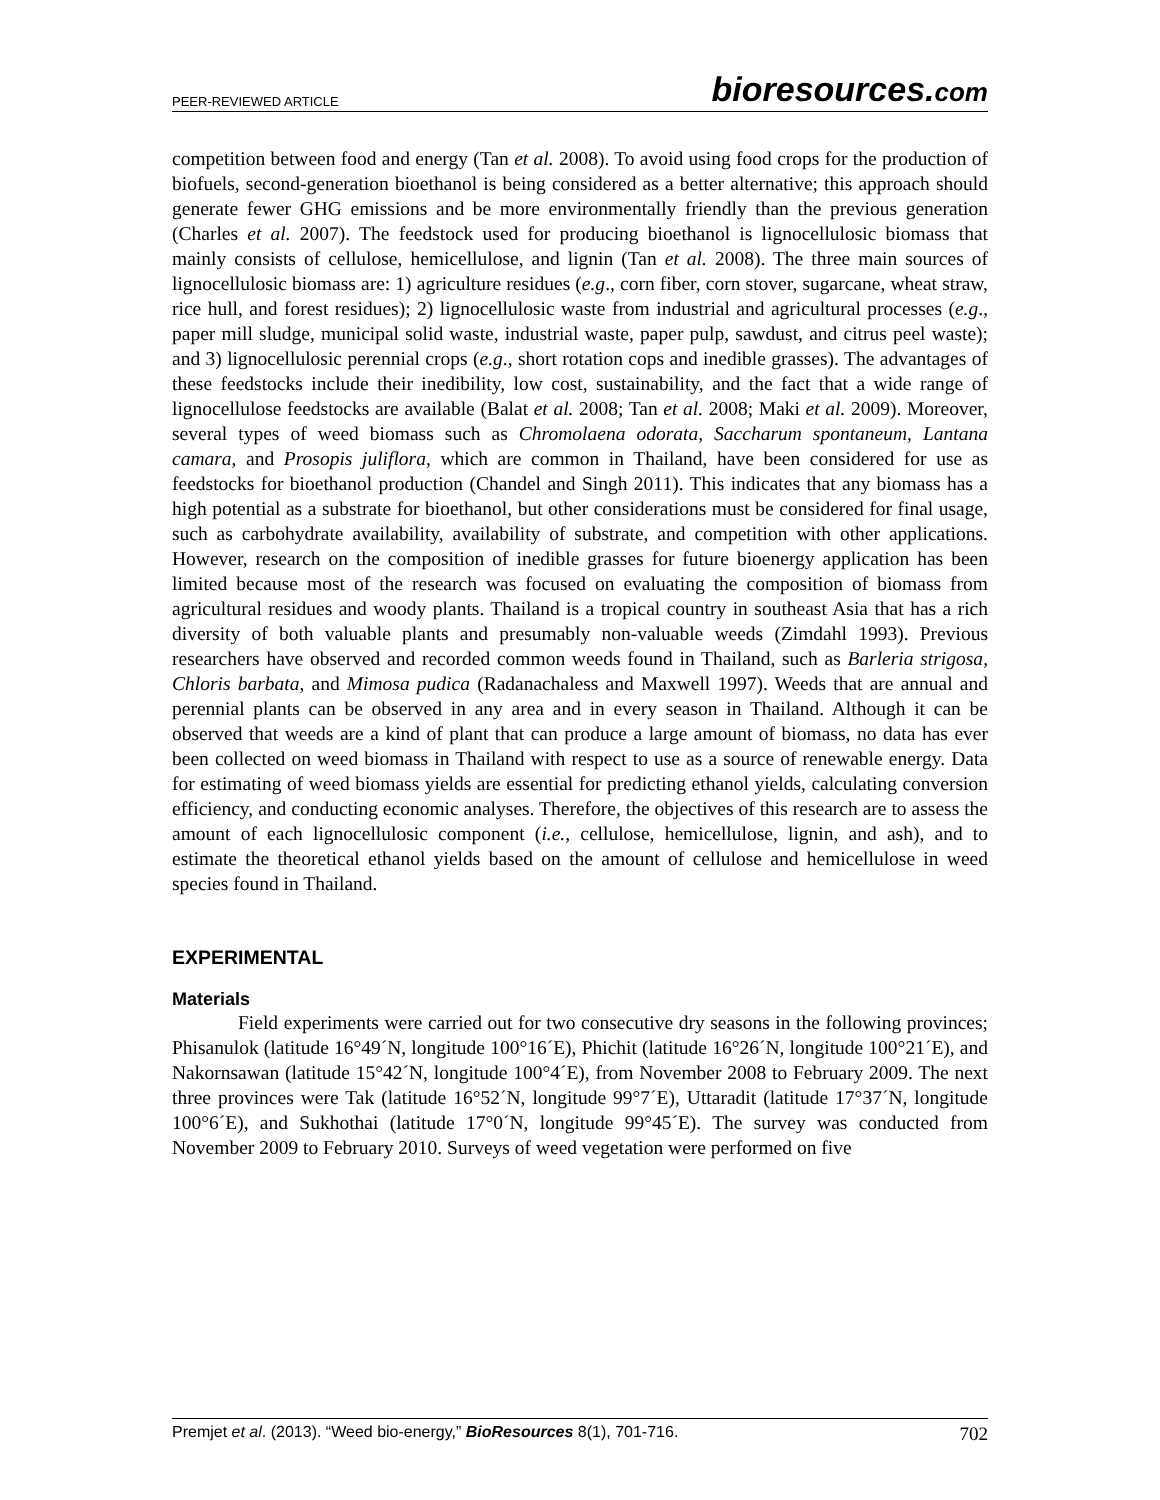PEER-REVIEWED ARTICLE bioresources.com
competition between food and energy (Tan et al. 2008). To avoid using food crops for the production of biofuels, second-generation bioethanol is being considered as a better alternative; this approach should generate fewer GHG emissions and be more environmentally friendly than the previous generation (Charles et al. 2007). The feedstock used for producing bioethanol is lignocellulosic biomass that mainly consists of cellulose, hemicellulose, and lignin (Tan et al. 2008). The three main sources of lignocellulosic biomass are: 1) agriculture residues (e.g., corn fiber, corn stover, sugarcane, wheat straw, rice hull, and forest residues); 2) lignocellulosic waste from industrial and agricultural processes (e.g., paper mill sludge, municipal solid waste, industrial waste, paper pulp, sawdust, and citrus peel waste); and 3) lignocellulosic perennial crops (e.g., short rotation cops and inedible grasses). The advantages of these feedstocks include their inedibility, low cost, sustainability, and the fact that a wide range of lignocellulose feedstocks are available (Balat et al. 2008; Tan et al. 2008; Maki et al. 2009). Moreover, several types of weed biomass such as Chromolaena odorata, Saccharum spontaneum, Lantana camara, and Prosopis juliflora, which are common in Thailand, have been considered for use as feedstocks for bioethanol production (Chandel and Singh 2011). This indicates that any biomass has a high potential as a substrate for bioethanol, but other considerations must be considered for final usage, such as carbohydrate availability, availability of substrate, and competition with other applications. However, research on the composition of inedible grasses for future bioenergy application has been limited because most of the research was focused on evaluating the composition of biomass from agricultural residues and woody plants. Thailand is a tropical country in southeast Asia that has a rich diversity of both valuable plants and presumably non-valuable weeds (Zimdahl 1993). Previous researchers have observed and recorded common weeds found in Thailand, such as Barleria strigosa, Chloris barbata, and Mimosa pudica (Radanachaless and Maxwell 1997). Weeds that are annual and perennial plants can be observed in any area and in every season in Thailand. Although it can be observed that weeds are a kind of plant that can produce a large amount of biomass, no data has ever been collected on weed biomass in Thailand with respect to use as a source of renewable energy. Data for estimating of weed biomass yields are essential for predicting ethanol yields, calculating conversion efficiency, and conducting economic analyses. Therefore, the objectives of this research are to assess the amount of each lignocellulosic component (i.e., cellulose, hemicellulose, lignin, and ash), and to estimate the theoretical ethanol yields based on the amount of cellulose and hemicellulose in weed species found in Thailand.
EXPERIMENTAL
Materials
Field experiments were carried out for two consecutive dry seasons in the following provinces; Phisanulok (latitude 16°49´N, longitude 100°16´E), Phichit (latitude 16°26´N, longitude 100°21´E), and Nakornsawan (latitude 15°42´N, longitude 100°4´E), from November 2008 to February 2009. The next three provinces were Tak (latitude 16°52´N, longitude 99°7´E), Uttaradit (latitude 17°37´N, longitude 100°6´E), and Sukhothai (latitude 17°0´N, longitude 99°45´E). The survey was conducted from November 2009 to February 2010. Surveys of weed vegetation were performed on five
Premjet et al. (2013). “Weed bio-energy,” BioResources 8(1), 701-716. 702